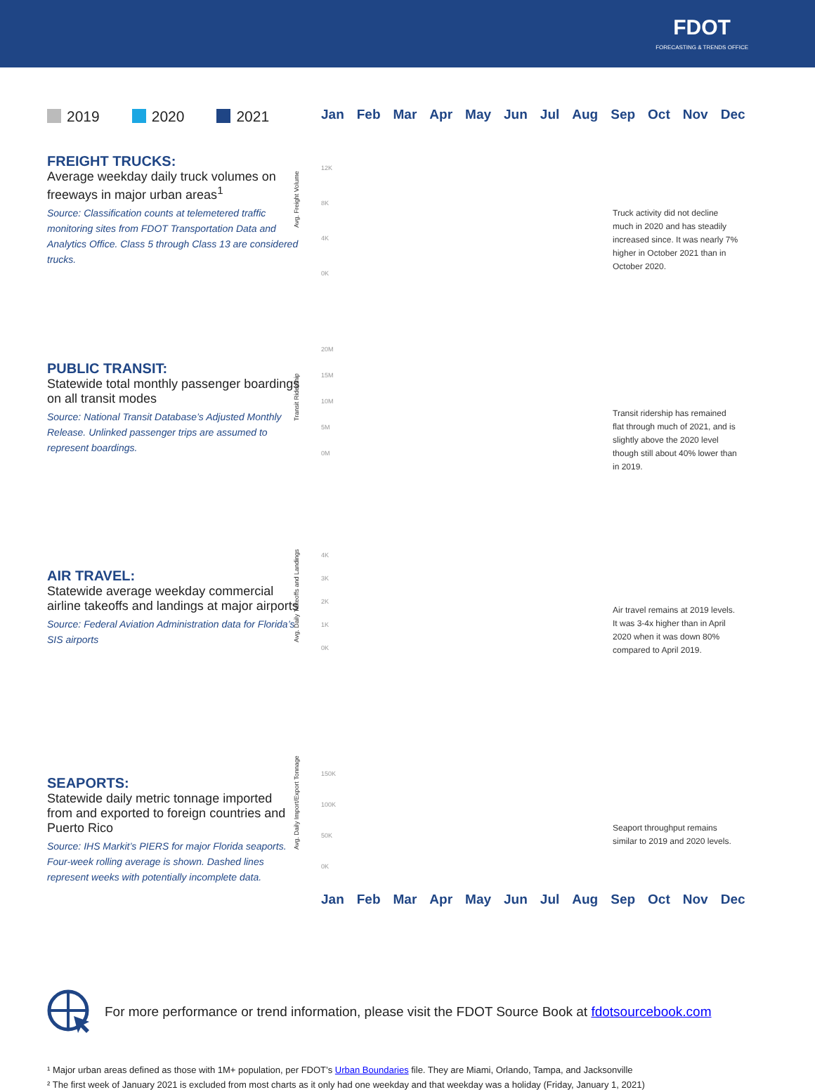FDOT
FORECASTING & TRENDS OFFICE
2019 2020 2021
FREIGHT TRUCKS:
Average weekday daily truck volumes on freeways in major urban areas<sup>1</sup>
Source: Classification counts at telemetered traffic monitoring sites from FDOT Transportation Data and Analytics Office. Class 5 through Class 13 are considered trucks.
PUBLIC TRANSIT:
Statewide total monthly passenger boardings on all transit modes
Source: National Transit Database’s Adjusted Monthly Release. Unlinked passenger trips are assumed to represent boardings.
AIR TRAVEL:
Statewide average weekday commercial airline takeoffs and landings at major airports
Source: Federal Aviation Administration data for Florida’s SIS airports
SEAPORTS:
Statewide daily metric tonnage imported from and exported to foreign countries and Puerto Rico
Source: IHS Markit’s PIERS for major Florida seaports. Four-week rolling average is shown. Dashed lines represent weeks with potentially incomplete data.
Jan Feb Mar Apr May Jun Jul Aug Sep Oct Nov Dec
Avg. Freight Volume
12K
8K
4K
0K
Truck activity did not decline much in 2020 and has steadily increased since. It was nearly 7% higher in October 2021 than in October 2020.
Transit Ridership
20M
15M
10M
5M
0M
Transit ridership has remained flat through much of 2021, and is slightly above the 2020 level though still about 40% lower than in 2019.
Avg. Daily Takeoffs and Landings
4K
3K
2K
1K
0K
Air travel remains at 2019 levels. It was 3-4x higher than in April 2020 when it was down 80% compared to April 2019.
Avg. Daily Import/Export Tonnage
150K
100K
50K
0K
Seaport throughput remains similar to 2019 and 2020 levels.
Jan Feb Mar Apr May Jun Jul Aug Sep Oct Nov Dec
For more performance or trend information, please visit the FDOT Source Book at fdotsourcebook.com
¹ Major urban areas defined as those with 1M+ population, per FDOT’s Urban Boundaries file. They are Miami, Orlando, Tampa, and Jacksonville
² The first week of January 2021 is excluded from most charts as it only had one weekday and that weekday was a holiday (Friday, January 1, 2021)